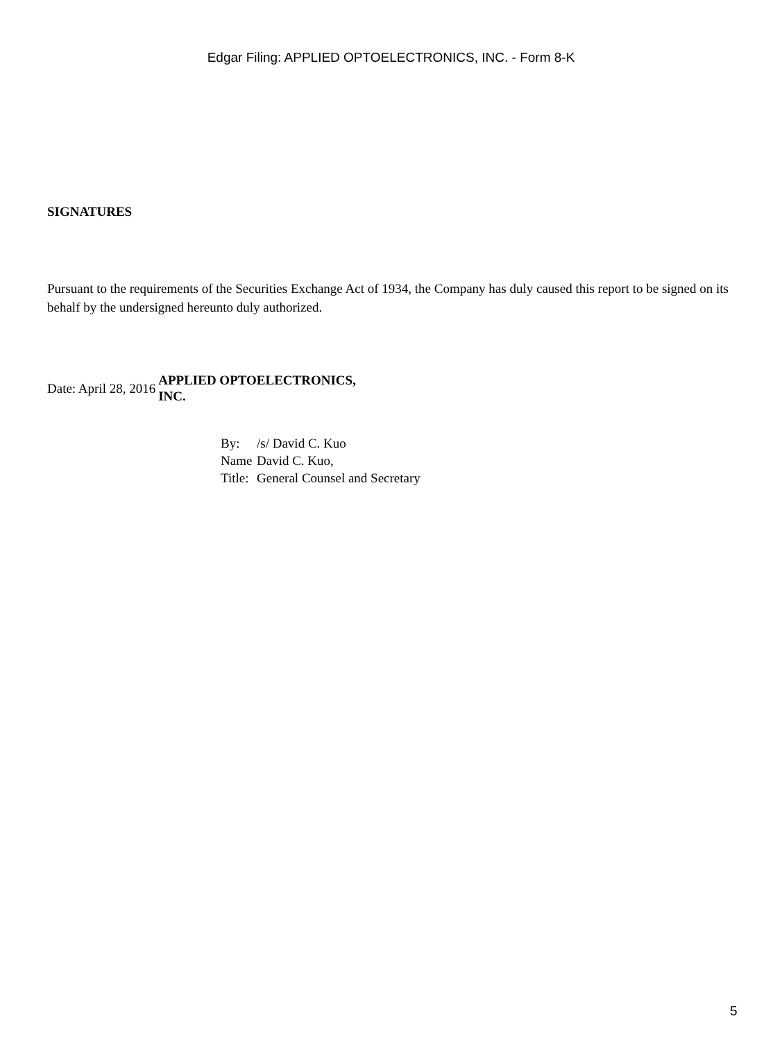Edgar Filing: APPLIED OPTOELECTRONICS, INC. - Form 8-K
SIGNATURES
Pursuant to the requirements of the Securities Exchange Act of 1934, the Company has duly caused this report to be signed on its behalf by the undersigned hereunto duly authorized.
| Date: April 28, 2016 | APPLIED OPTOELECTRONICS, INC. |
By: /s/ David C. Kuo
Name David C. Kuo,
Title: General Counsel and Secretary
5